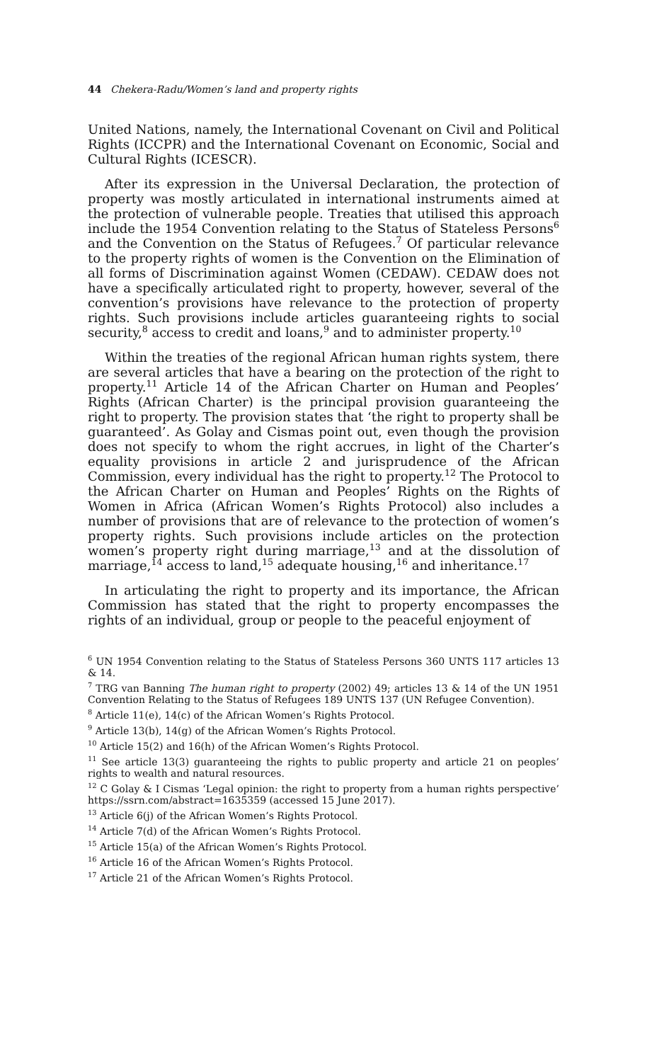44 Chekera-Radu/Women’s land and property rights
United Nations, namely, the International Covenant on Civil and Political Rights (ICCPR) and the International Covenant on Economic, Social and Cultural Rights (ICESCR).
After its expression in the Universal Declaration, the protection of property was mostly articulated in international instruments aimed at the protection of vulnerable people. Treaties that utilised this approach include the 1954 Convention relating to the Status of Stateless Persons<sup>6</sup> and the Convention on the Status of Refugees.<sup>7</sup> Of particular relevance to the property rights of women is the Convention on the Elimination of all forms of Discrimination against Women (CEDAW). CEDAW does not have a specifically articulated right to property, however, several of the convention’s provisions have relevance to the protection of property rights. Such provisions include articles guaranteeing rights to social security,<sup>8</sup> access to credit and loans,<sup>9</sup> and to administer property.<sup>10</sup>
Within the treaties of the regional African human rights system, there are several articles that have a bearing on the protection of the right to property.<sup>11</sup> Article 14 of the African Charter on Human and Peoples’ Rights (African Charter) is the principal provision guaranteeing the right to property. The provision states that ‘the right to property shall be guaranteed’. As Golay and Cismas point out, even though the provision does not specify to whom the right accrues, in light of the Charter’s equality provisions in article 2 and jurisprudence of the African Commission, every individual has the right to property.<sup>12</sup> The Protocol to the African Charter on Human and Peoples’ Rights on the Rights of Women in Africa (African Women’s Rights Protocol) also includes a number of provisions that are of relevance to the protection of women’s property rights. Such provisions include articles on the protection women’s property right during marriage,<sup>13</sup> and at the dissolution of marriage,<sup>14</sup> access to land,<sup>15</sup> adequate housing,<sup>16</sup> and inheritance.<sup>17</sup>
In articulating the right to property and its importance, the African Commission has stated that the right to property encompasses the rights of an individual, group or people to the peaceful enjoyment of
<sup>6</sup> UN 1954 Convention relating to the Status of Stateless Persons 360 UNTS 117 articles 13 & 14.
<sup>7</sup> TRG van Banning The human right to property (2002) 49; articles 13 & 14 of the UN 1951 Convention Relating to the Status of Refugees 189 UNTS 137 (UN Refugee Convention).
<sup>8</sup> Article 11(e), 14(c) of the African Women’s Rights Protocol.
<sup>9</sup> Article 13(b), 14(g) of the African Women’s Rights Protocol.
<sup>10</sup> Article 15(2) and 16(h) of the African Women’s Rights Protocol.
<sup>11</sup> See article 13(3) guaranteeing the rights to public property and article 21 on peoples’ rights to wealth and natural resources.
<sup>12</sup> C Golay & I Cismas ‘Legal opinion: the right to property from a human rights perspective’ https://ssrn.com/abstract=1635359 (accessed 15 June 2017).
<sup>13</sup> Article 6(j) of the African Women’s Rights Protocol.
<sup>14</sup> Article 7(d) of the African Women’s Rights Protocol.
<sup>15</sup> Article 15(a) of the African Women’s Rights Protocol.
<sup>16</sup> Article 16 of the African Women’s Rights Protocol.
<sup>17</sup> Article 21 of the African Women’s Rights Protocol.